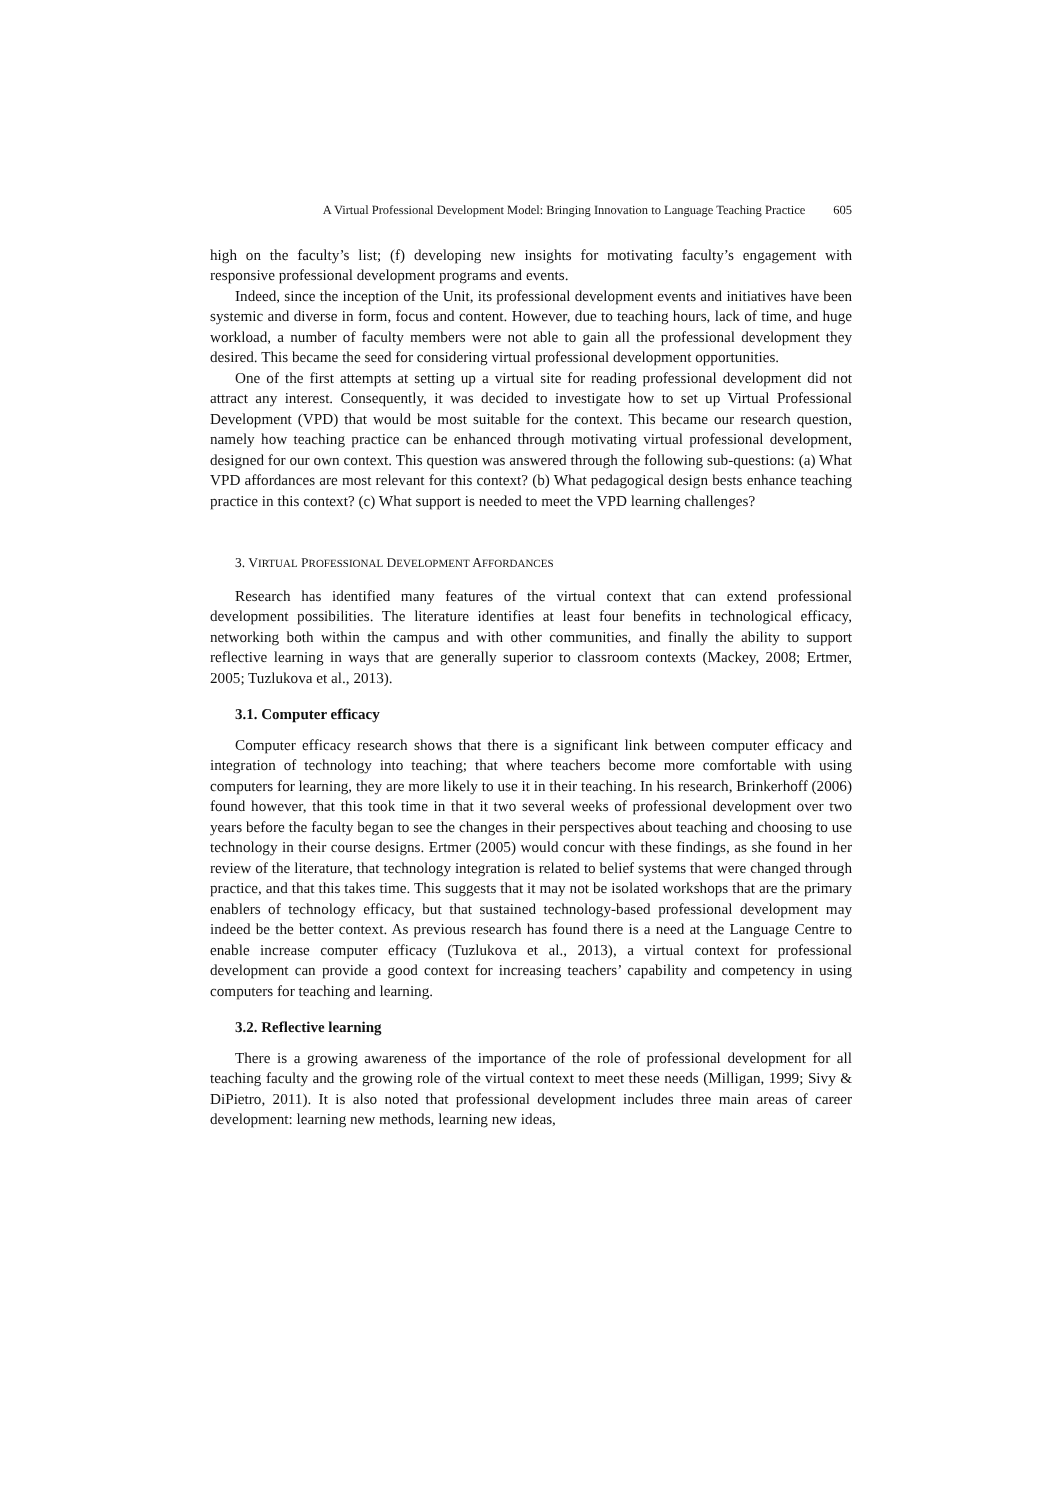A Virtual Professional Development Model: Bringing Innovation to Language Teaching Practice 605
high on the faculty’s list; (f) developing new insights for motivating faculty’s engagement with responsive professional development programs and events.
Indeed, since the inception of the Unit, its professional development events and initiatives have been systemic and diverse in form, focus and content. However, due to teaching hours, lack of time, and huge workload, a number of faculty members were not able to gain all the professional development they desired. This became the seed for considering virtual professional development opportunities.
One of the first attempts at setting up a virtual site for reading professional development did not attract any interest. Consequently, it was decided to investigate how to set up Virtual Professional Development (VPD) that would be most suitable for the context. This became our research question, namely how teaching practice can be enhanced through motivating virtual professional development, designed for our own context. This question was answered through the following sub-questions: (a) What VPD affordances are most relevant for this context? (b) What pedagogical design bests enhance teaching practice in this context? (c) What support is needed to meet the VPD learning challenges?
3. VIRTUAL PROFESSIONAL DEVELOPMENT AFFORDANCES
Research has identified many features of the virtual context that can extend professional development possibilities. The literature identifies at least four benefits in technological efficacy, networking both within the campus and with other communities, and finally the ability to support reflective learning in ways that are generally superior to classroom contexts (Mackey, 2008; Ertmer, 2005; Tuzlukova et al., 2013).
3.1. Computer efficacy
Computer efficacy research shows that there is a significant link between computer efficacy and integration of technology into teaching; that where teachers become more comfortable with using computers for learning, they are more likely to use it in their teaching. In his research, Brinkerhoff (2006) found however, that this took time in that it two several weeks of professional development over two years before the faculty began to see the changes in their perspectives about teaching and choosing to use technology in their course designs. Ertmer (2005) would concur with these findings, as she found in her review of the literature, that technology integration is related to belief systems that were changed through practice, and that this takes time. This suggests that it may not be isolated workshops that are the primary enablers of technology efficacy, but that sustained technology-based professional development may indeed be the better context. As previous research has found there is a need at the Language Centre to enable increase computer efficacy (Tuzlukova et al., 2013), a virtual context for professional development can provide a good context for increasing teachers’ capability and competency in using computers for teaching and learning.
3.2. Reflective learning
There is a growing awareness of the importance of the role of professional development for all teaching faculty and the growing role of the virtual context to meet these needs (Milligan, 1999; Sivy & DiPietro, 2011). It is also noted that professional development includes three main areas of career development: learning new methods, learning new ideas,